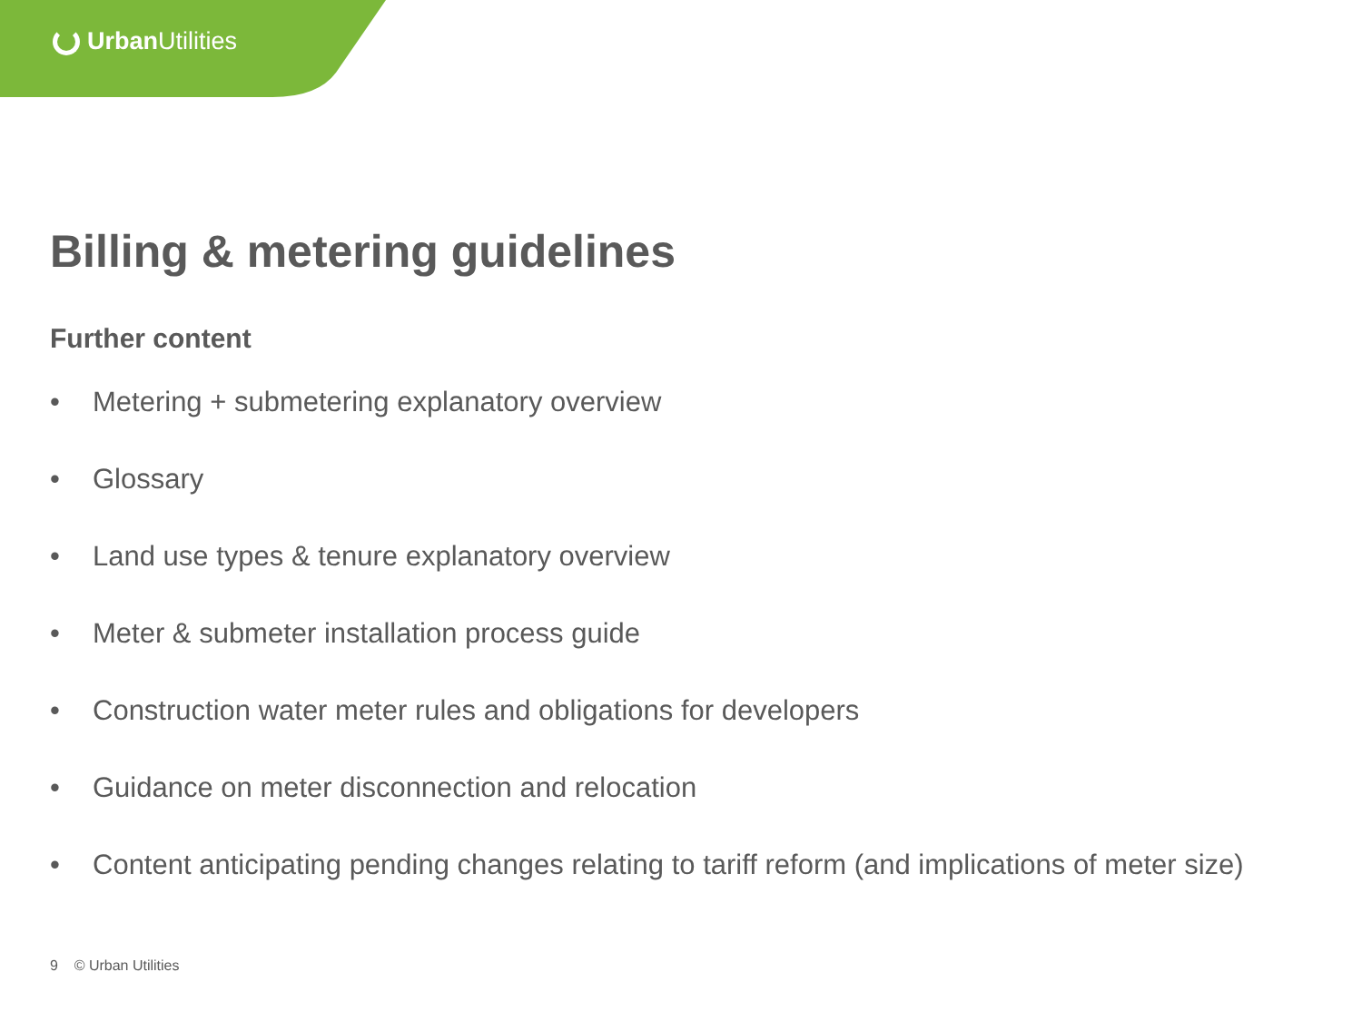Urban Utilities
Billing & metering guidelines
Further content
• Metering + submetering explanatory overview
• Glossary
• Land use types & tenure explanatory overview
• Meter & submeter installation process guide
• Construction water meter rules and obligations for developers
• Guidance on meter disconnection and relocation
• Content anticipating pending changes relating to tariff reform (and implications of meter size)
9 © Urban Utilities